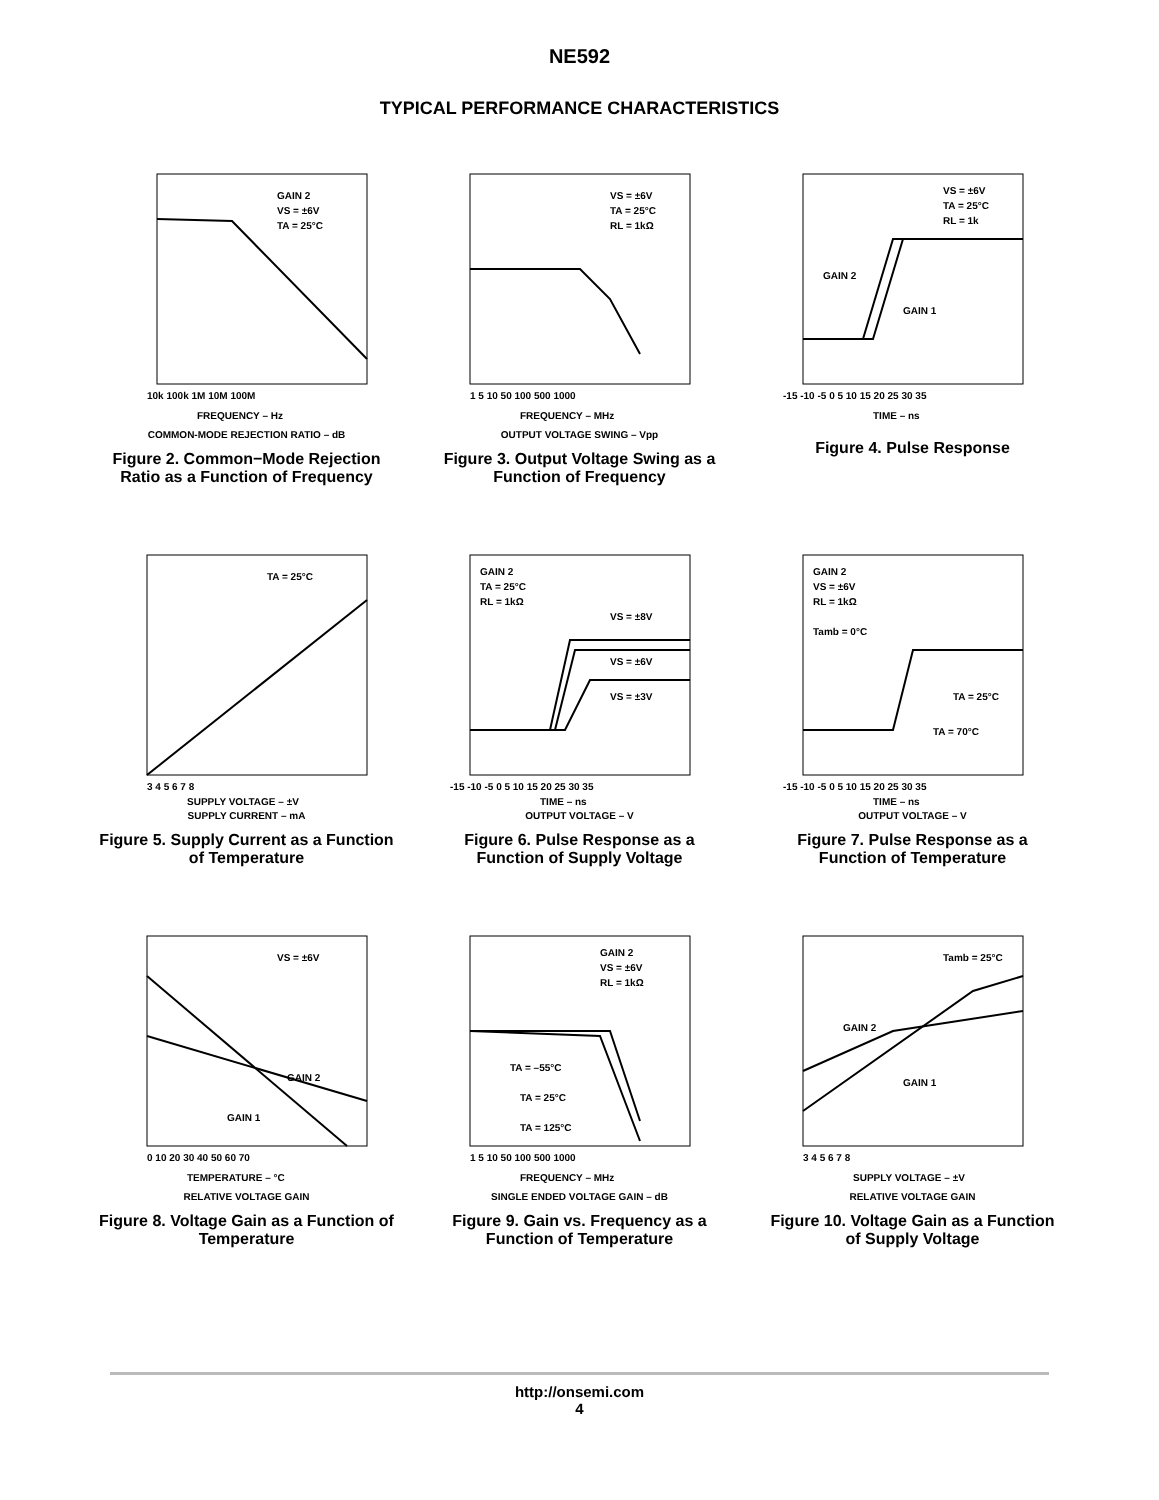NE592
TYPICAL PERFORMANCE CHARACTERISTICS
GAIN 2
VS = ±6V
TA = 25°C
10k 100k 1M 10M 100M
FREQUENCY – Hz
COMMON-MODE REJECTION RATIO – dB
Figure 2. Common−Mode Rejection Ratio as a Function of Frequency
VS = ±6V
TA = 25°C
RL = 1kΩ
1 5 10 50 100 500 1000
FREQUENCY – MHz
OUTPUT VOLTAGE SWING – Vpp
Figure 3. Output Voltage Swing as a Function of Frequency
VS = ±6V
TA = 25°C
RL = 1k
GAIN 2
GAIN 1
-15 -10 -5 0 5 10 15 20 25 30 35
TIME – ns
Figure 4. Pulse Response
TA = 25°C
3 4 5 6 7 8
SUPPLY VOLTAGE – ±V
SUPPLY CURRENT – mA
Figure 5. Supply Current as a Function of Temperature
GAIN 2
TA = 25°C
RL = 1kΩ
VS = ±8V
VS = ±6V
VS = ±3V
-15 -10 -5 0 5 10 15 20 25 30 35
TIME – ns
OUTPUT VOLTAGE – V
Figure 6. Pulse Response as a Function of Supply Voltage
GAIN 2
VS = ±6V
RL = 1kΩ
Tamb = 0°C
TA = 25°C
TA = 70°C
-15 -10 -5 0 5 10 15 20 25 30 35
TIME – ns
OUTPUT VOLTAGE – V
Figure 7. Pulse Response as a Function of Temperature
VS = ±6V
GAIN 2
GAIN 1
0 10 20 30 40 50 60 70
TEMPERATURE – °C
RELATIVE VOLTAGE GAIN
Figure 8. Voltage Gain as a Function of Temperature
GAIN 2
VS = ±6V
RL = 1kΩ
TA = –55°C
TA = 25°C
TA = 125°C
1 5 10 50 100 500 1000
FREQUENCY – MHz
SINGLE ENDED VOLTAGE GAIN – dB
Figure 9. Gain vs. Frequency as a Function of Temperature
Tamb = 25°C
GAIN 2
GAIN 1
3 4 5 6 7 8
SUPPLY VOLTAGE – ±V
RELATIVE VOLTAGE GAIN
Figure 10. Voltage Gain as a Function of Supply Voltage
http://onsemi.com
4